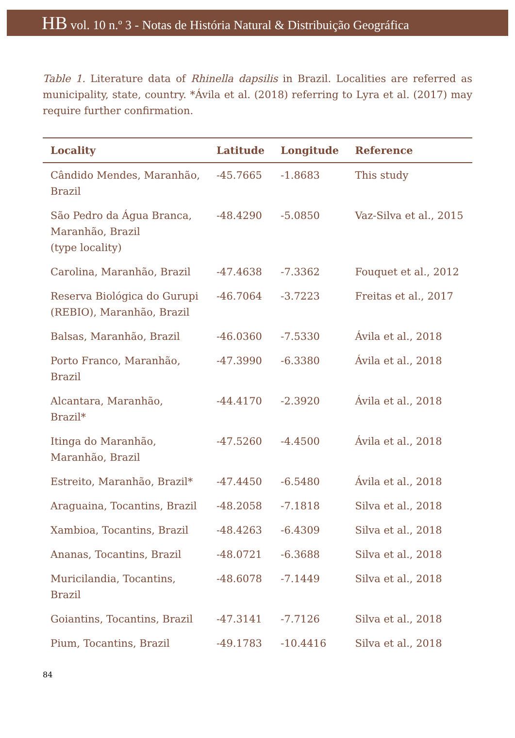HB vol. 10 n.º 3 - Notas de História Natural & Distribuição Geográfica
Table 1. Literature data of Rhinella dapsilis in Brazil. Localities are referred as municipality, state, country. *Ávila et al. (2018) referring to Lyra et al. (2017) may require further confirmation.
| Locality | Latitude | Longitude | Reference |
| --- | --- | --- | --- |
| Cândido Mendes, Maranhão, Brazil | -45.7665 | -1.8683 | This study |
| São Pedro da Água Branca, Maranhão, Brazil (type locality) | -48.4290 | -5.0850 | Vaz-Silva et al., 2015 |
| Carolina, Maranhão, Brazil | -47.4638 | -7.3362 | Fouquet et al., 2012 |
| Reserva Biológica do Gurupi (REBIO), Maranhão, Brazil | -46.7064 | -3.7223 | Freitas et al., 2017 |
| Balsas, Maranhão, Brazil | -46.0360 | -7.5330 | Ávila et al., 2018 |
| Porto Franco, Maranhão, Brazil | -47.3990 | -6.3380 | Ávila et al., 2018 |
| Alcantara, Maranhão, Brazil* | -44.4170 | -2.3920 | Ávila et al., 2018 |
| Itinga do Maranhão, Maranhão, Brazil | -47.5260 | -4.4500 | Ávila et al., 2018 |
| Estreito, Maranhão, Brazil* | -47.4450 | -6.5480 | Ávila et al., 2018 |
| Araguaina, Tocantins, Brazil | -48.2058 | -7.1818 | Silva et al., 2018 |
| Xambioa, Tocantins, Brazil | -48.4263 | -6.4309 | Silva et al., 2018 |
| Ananas, Tocantins, Brazil | -48.0721 | -6.3688 | Silva et al., 2018 |
| Muricilandia, Tocantins, Brazil | -48.6078 | -7.1449 | Silva et al., 2018 |
| Goiantins, Tocantins, Brazil | -47.3141 | -7.7126 | Silva et al., 2018 |
| Pium, Tocantins, Brazil | -49.1783 | -10.4416 | Silva et al., 2018 |
84